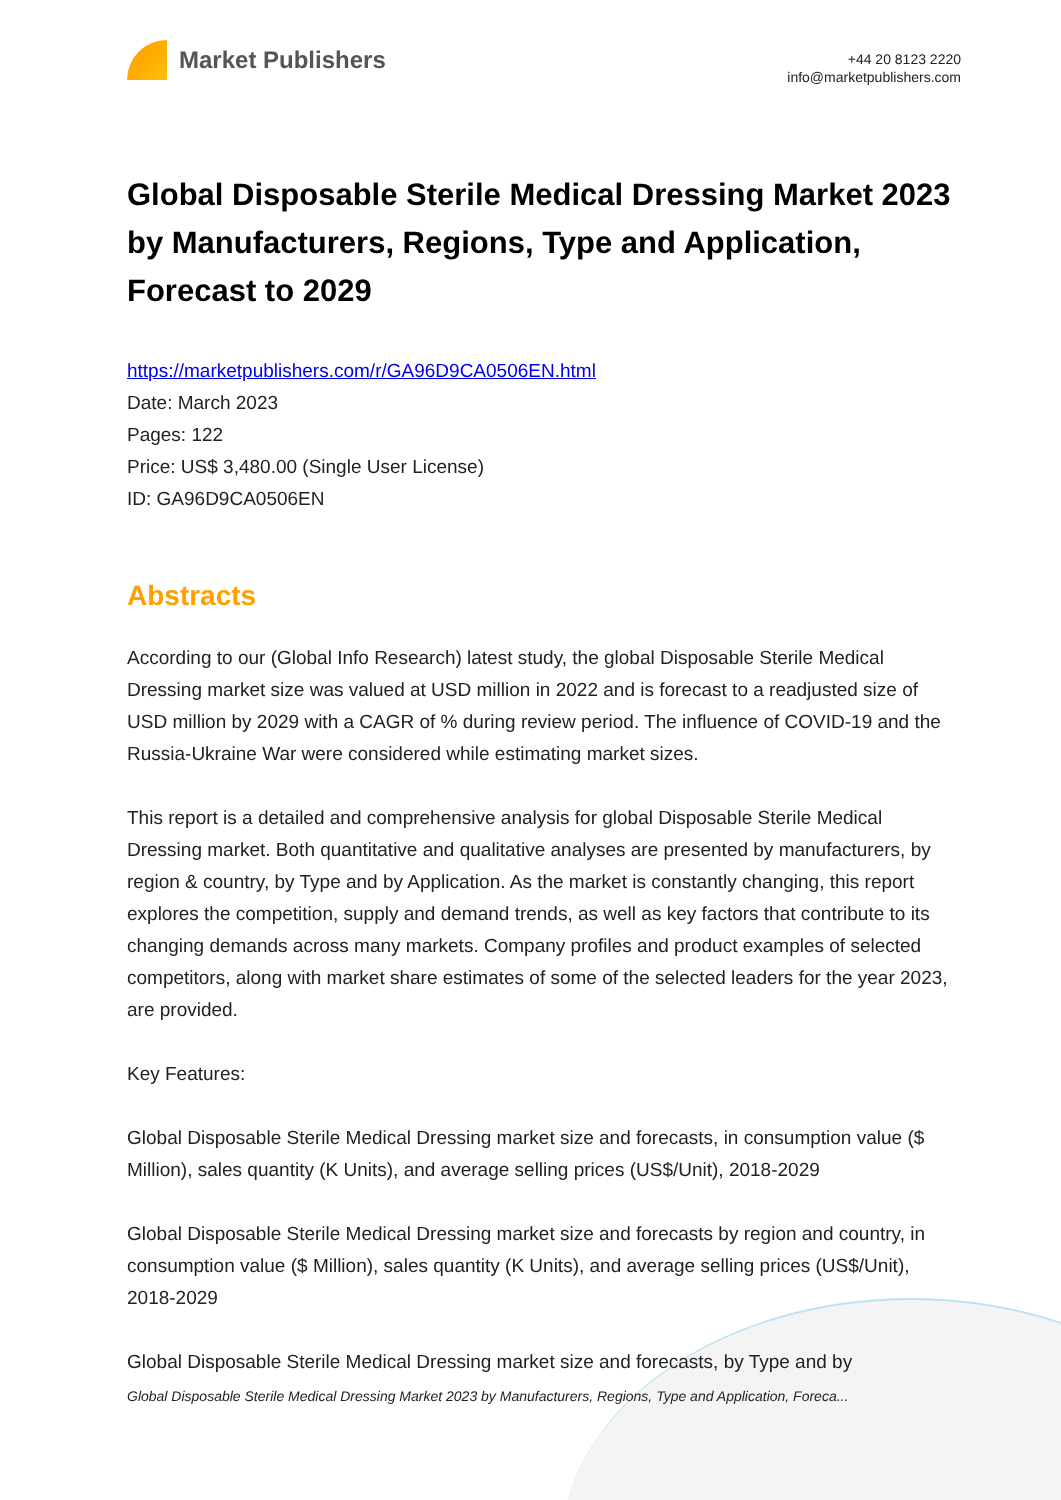Market Publishers
+44 20 8123 2220
info@marketpublishers.com
Global Disposable Sterile Medical Dressing Market 2023 by Manufacturers, Regions, Type and Application, Forecast to 2029
https://marketpublishers.com/r/GA96D9CA0506EN.html
Date: March 2023
Pages: 122
Price: US$ 3,480.00 (Single User License)
ID: GA96D9CA0506EN
Abstracts
According to our (Global Info Research) latest study, the global Disposable Sterile Medical Dressing market size was valued at USD million in 2022 and is forecast to a readjusted size of USD million by 2029 with a CAGR of % during review period. The influence of COVID-19 and the Russia-Ukraine War were considered while estimating market sizes.
This report is a detailed and comprehensive analysis for global Disposable Sterile Medical Dressing market. Both quantitative and qualitative analyses are presented by manufacturers, by region & country, by Type and by Application. As the market is constantly changing, this report explores the competition, supply and demand trends, as well as key factors that contribute to its changing demands across many markets. Company profiles and product examples of selected competitors, along with market share estimates of some of the selected leaders for the year 2023, are provided.
Key Features:
Global Disposable Sterile Medical Dressing market size and forecasts, in consumption value ($ Million), sales quantity (K Units), and average selling prices (US$/Unit), 2018-2029
Global Disposable Sterile Medical Dressing market size and forecasts by region and country, in consumption value ($ Million), sales quantity (K Units), and average selling prices (US$/Unit), 2018-2029
Global Disposable Sterile Medical Dressing market size and forecasts, by Type and by
Global Disposable Sterile Medical Dressing Market 2023 by Manufacturers, Regions, Type and Application, Foreca...